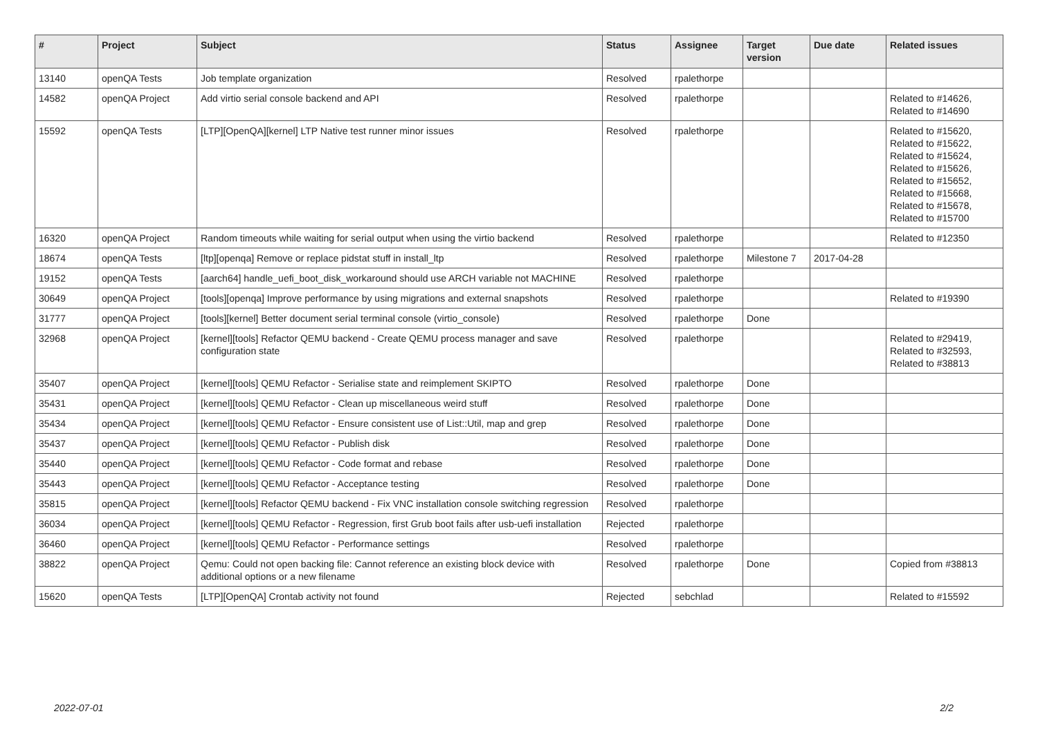| # | Project | Subject | Status | Assignee | Target version | Due date | Related issues |
| --- | --- | --- | --- | --- | --- | --- | --- |
| 13140 | openQA Tests | Job template organization | Resolved | rpalethorpe | | | |
| 14582 | openQA Project | Add virtio serial console backend and API | Resolved | rpalethorpe | | | Related to #14626, Related to #14690 |
| 15592 | openQA Tests | [LTP][OpenQA][kernel] LTP Native test runner minor issues | Resolved | rpalethorpe | | | Related to #15620, Related to #15622, Related to #15624, Related to #15626, Related to #15652, Related to #15668, Related to #15678, Related to #15700 |
| 16320 | openQA Project | Random timeouts while waiting for serial output when using the virtio backend | Resolved | rpalethorpe | | | Related to #12350 |
| 18674 | openQA Tests | [ltp][openqa] Remove or replace pidstat stuff in install_ltp | Resolved | rpalethorpe | Milestone 7 | 2017-04-28 | |
| 19152 | openQA Tests | [aarch64] handle_uefi_boot_disk_workaround should use ARCH variable not MACHINE | Resolved | rpalethorpe | | | |
| 30649 | openQA Project | [tools][openqa] Improve performance by using migrations and external snapshots | Resolved | rpalethorpe | | | Related to #19390 |
| 31777 | openQA Project | [tools][kernel] Better document serial terminal console (virtio_console) | Resolved | rpalethorpe | Done | | |
| 32968 | openQA Project | [kernel][tools] Refactor QEMU backend - Create QEMU process manager and save configuration state | Resolved | rpalethorpe | | | Related to #29419, Related to #32593, Related to #38813 |
| 35407 | openQA Project | [kernel][tools] QEMU Refactor - Serialise state and reimplement SKIPTO | Resolved | rpalethorpe | Done | | |
| 35431 | openQA Project | [kernel][tools] QEMU Refactor - Clean up miscellaneous weird stuff | Resolved | rpalethorpe | Done | | |
| 35434 | openQA Project | [kernel][tools] QEMU Refactor - Ensure consistent use of List::Util, map and grep | Resolved | rpalethorpe | Done | | |
| 35437 | openQA Project | [kernel][tools] QEMU Refactor - Publish disk | Resolved | rpalethorpe | Done | | |
| 35440 | openQA Project | [kernel][tools] QEMU Refactor - Code format and rebase | Resolved | rpalethorpe | Done | | |
| 35443 | openQA Project | [kernel][tools] QEMU Refactor - Acceptance testing | Resolved | rpalethorpe | Done | | |
| 35815 | openQA Project | [kernel][tools] Refactor QEMU backend - Fix VNC installation console switching regression | Resolved | rpalethorpe | | | |
| 36034 | openQA Project | [kernel][tools] QEMU Refactor - Regression, first Grub boot fails after usb-uefi installation | Rejected | rpalethorpe | | | |
| 36460 | openQA Project | [kernel][tools] QEMU Refactor - Performance settings | Resolved | rpalethorpe | | | |
| 38822 | openQA Project | Qemu: Could not open backing file: Cannot reference an existing block device with additional options or a new filename | Resolved | rpalethorpe | Done | | Copied from #38813 |
| 15620 | openQA Tests | [LTP][OpenQA] Crontab activity not found | Rejected | sebchlad | | | Related to #15592 |
2022-07-01 2/2